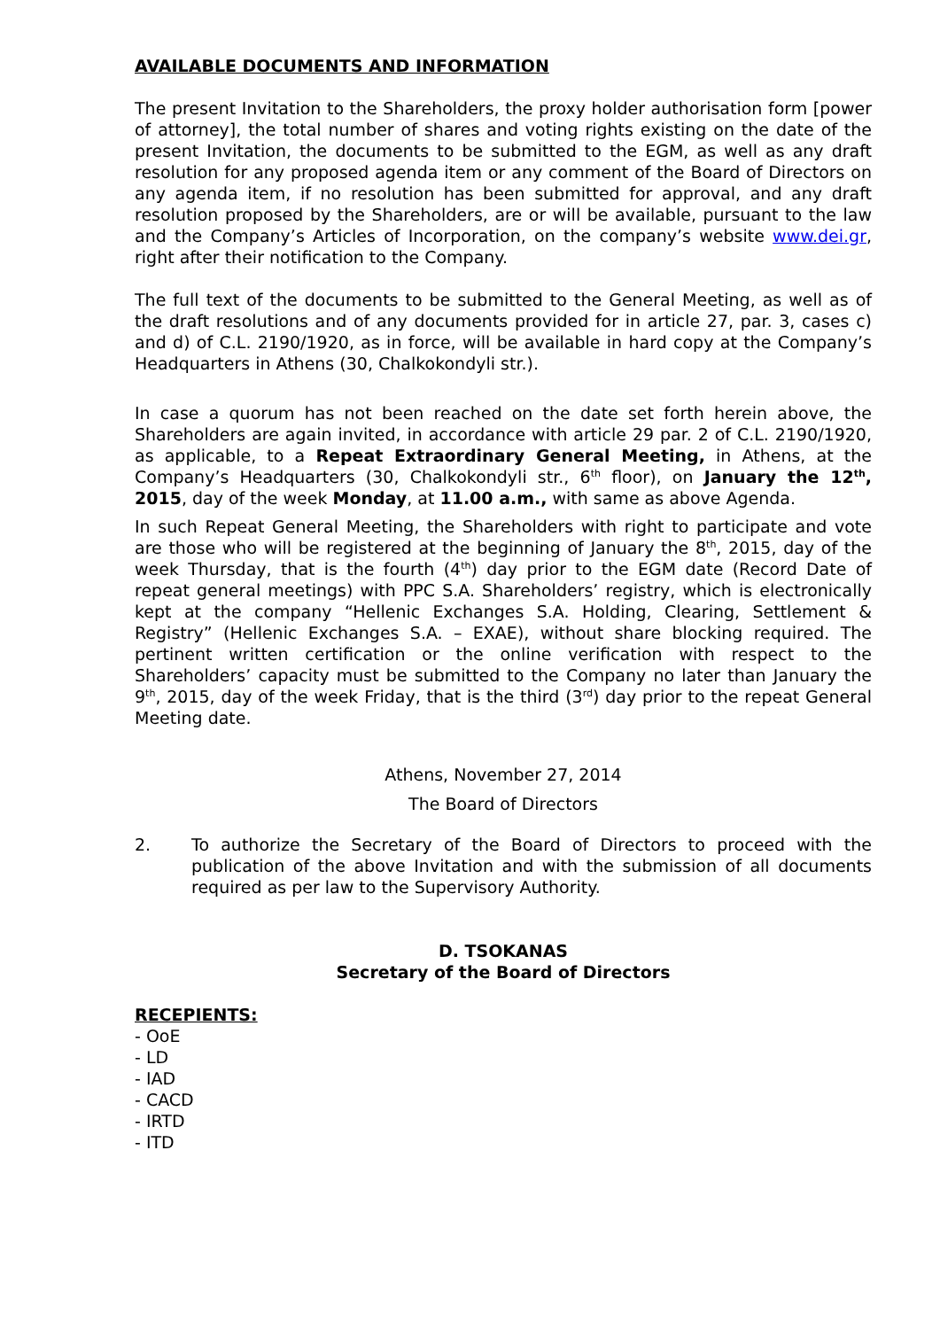AVAILABLE DOCUMENTS AND INFORMATION
The present Invitation to the Shareholders, the proxy holder authorisation form [power of attorney], the total number of shares and voting rights existing on the date of the present Invitation, the documents to be submitted to the EGM, as well as any draft resolution for any proposed agenda item or any comment of the Board of Directors on any agenda item, if no resolution has been submitted for approval, and any draft resolution proposed by the Shareholders, are or will be available, pursuant to the law and the Company’s Articles of Incorporation, on the company’s website www.dei.gr, right after their notification to the Company.
The full text of the documents to be submitted to the General Meeting, as well as of the draft resolutions and of any documents provided for in article 27, par. 3, cases c) and d) of C.L. 2190/1920, as in force, will be available in hard copy at the Company’s Headquarters in Athens (30, Chalkokondyli str.).
In case a quorum has not been reached on the date set forth herein above, the Shareholders are again invited, in accordance with article 29 par. 2 of C.L. 2190/1920, as applicable, to a Repeat Extraordinary General Meeting, in Athens, at the Company’s Headquarters (30, Chalkokondyli str., 6<sup>th</sup> floor), on January the 12<sup>th</sup>, 2015, day of the week Monday, at 11.00 a.m., with same as above Agenda.
In such Repeat General Meeting, the Shareholders with right to participate and vote are those who will be registered at the beginning of January the 8<sup>th</sup>, 2015, day of the week Thursday, that is the fourth (4<sup>th</sup>) day prior to the EGM date (Record Date of repeat general meetings) with PPC S.A. Shareholders’ registry, which is electronically kept at the company “Hellenic Exchanges S.A. Holding, Clearing, Settlement & Registry” (Hellenic Exchanges S.A. – EXAE), without share blocking required. The pertinent written certification or the online verification with respect to the Shareholders’ capacity must be submitted to the Company no later than January the 9<sup>th</sup>, 2015, day of the week Friday, that is the third (3<sup>rd</sup>) day prior to the repeat General Meeting date.
Athens, November 27, 2014
The Board of Directors
2. To authorize the Secretary of the Board of Directors to proceed with the publication of the above Invitation and with the submission of all documents required as per law to the Supervisory Authority.
D. TSOKANAS
Secretary of the Board of Directors
RECEPIENTS:
- OoE
- LD
- IAD
- CACD
- IRTD
- ITD